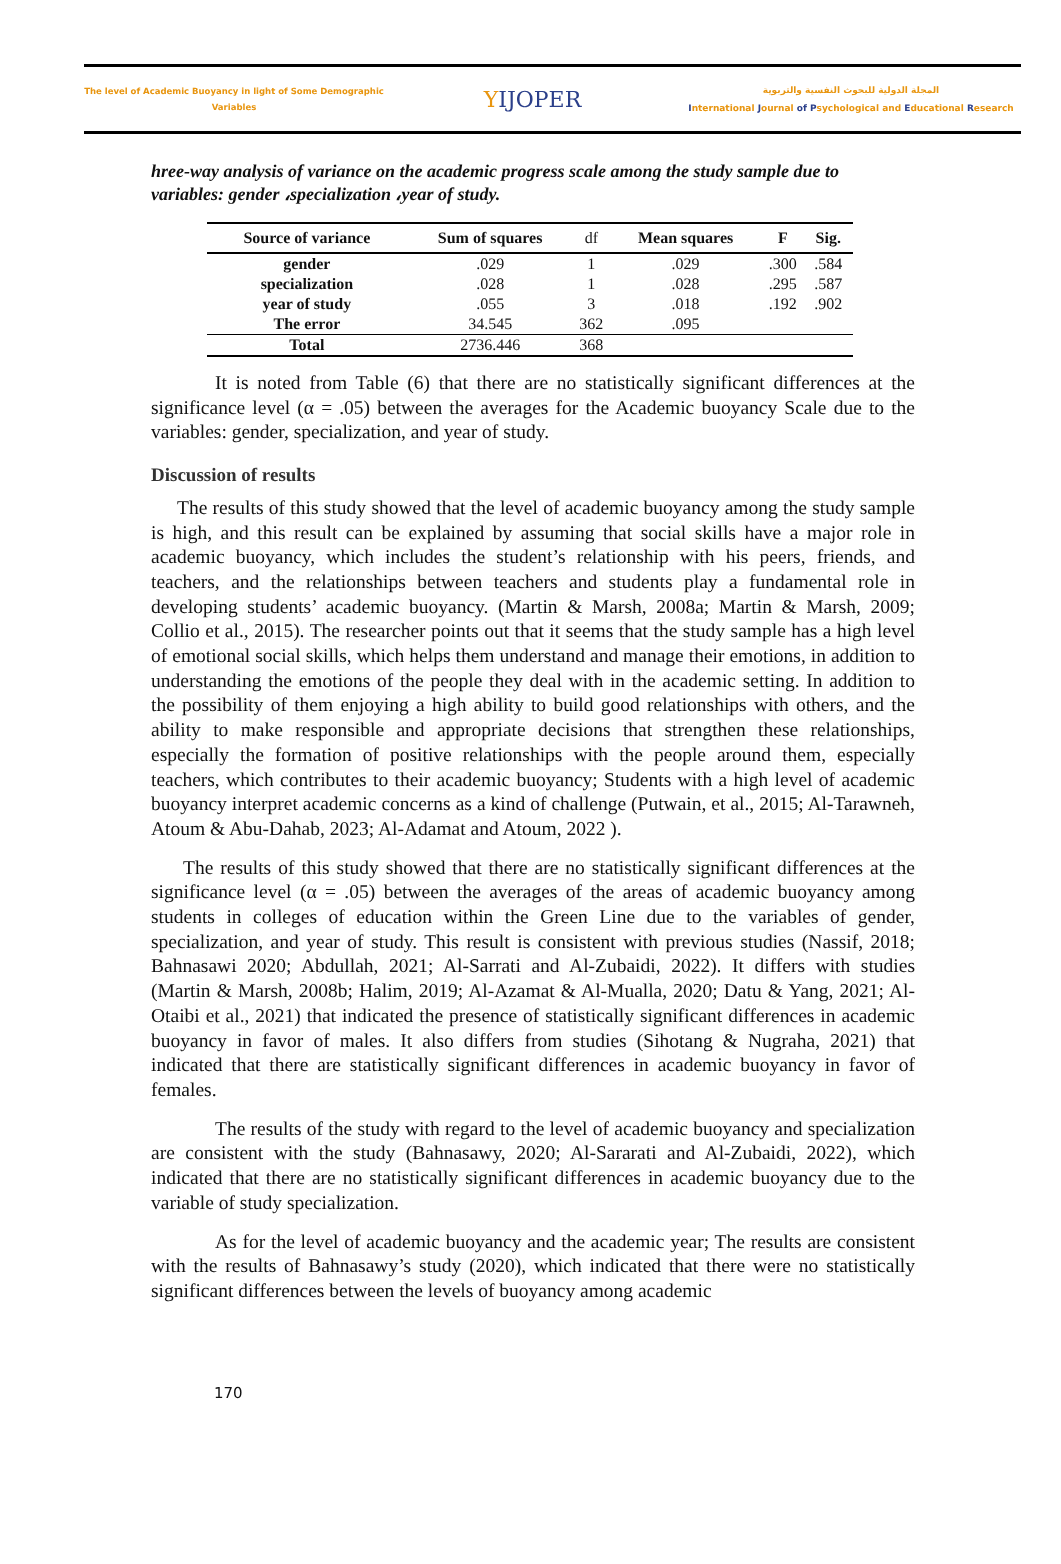The level of Academic Buoyancy in light of Some Demographic Variables
YIJOPER
المجلة الدولية للبحوث النفسية والتربوية
International Journal of Psychological and Educational Research
hree-way analysis of variance on the academic progress scale among the study sample due to variables: gender ،specialization ،year of study.
| Source of variance | Sum of squares | df | Mean squares | F | Sig. |
| --- | --- | --- | --- | --- | --- |
| gender | .029 | 1 | .029 | .300 | .584 |
| specialization | .028 | 1 | .028 | .295 | .587 |
| year of study | .055 | 3 | .018 | .192 | .902 |
| The error | 34.545 | 362 | .095 | | |
| Total | 2736.446 | 368 | | | |
It is noted from Table (6) that there are no statistically significant differences at the significance level (α = .05) between the averages for the Academic buoyancy Scale due to the variables: gender, specialization, and year of study.
Discussion of results
The results of this study showed that the level of academic buoyancy among the study sample is high, and this result can be explained by assuming that social skills have a major role in academic buoyancy, which includes the student’s relationship with his peers, friends, and teachers, and the relationships between teachers and students play a fundamental role in developing students’ academic buoyancy. (Martin & Marsh, 2008a; Martin & Marsh, 2009; Collio et al., 2015). The researcher points out that it seems that the study sample has a high level of emotional social skills, which helps them understand and manage their emotions, in addition to understanding the emotions of the people they deal with in the academic setting. In addition to the possibility of them enjoying a high ability to build good relationships with others, and the ability to make responsible and appropriate decisions that strengthen these relationships, especially the formation of positive relationships with the people around them, especially teachers, which contributes to their academic buoyancy; Students with a high level of academic buoyancy interpret academic concerns as a kind of challenge (Putwain, et al., 2015; Al-Tarawneh, Atoum & Abu-Dahab, 2023; Al-Adamat and Atoum, 2022 ).
The results of this study showed that there are no statistically significant differences at the significance level (α = .05) between the averages of the areas of academic buoyancy among students in colleges of education within the Green Line due to the variables of gender, specialization, and year of study. This result is consistent with previous studies (Nassif, 2018; Bahnasawi 2020; Abdullah, 2021; Al-Sarrati and Al-Zubaidi, 2022). It differs with studies (Martin & Marsh, 2008b; Halim, 2019; Al-Azamat & Al-Mualla, 2020; Datu & Yang, 2021; Al-Otaibi et al., 2021) that indicated the presence of statistically significant differences in academic buoyancy in favor of males. It also differs from studies (Sihotang & Nugraha, 2021) that indicated that there are statistically significant differences in academic buoyancy in favor of females.
The results of the study with regard to the level of academic buoyancy and specialization are consistent with the study (Bahnasawy, 2020; Al-Sararati and Al-Zubaidi, 2022), which indicated that there are no statistically significant differences in academic buoyancy due to the variable of study specialization.
As for the level of academic buoyancy and the academic year; The results are consistent with the results of Bahnasawy’s study (2020), which indicated that there were no statistically significant differences between the levels of buoyancy among academic
170